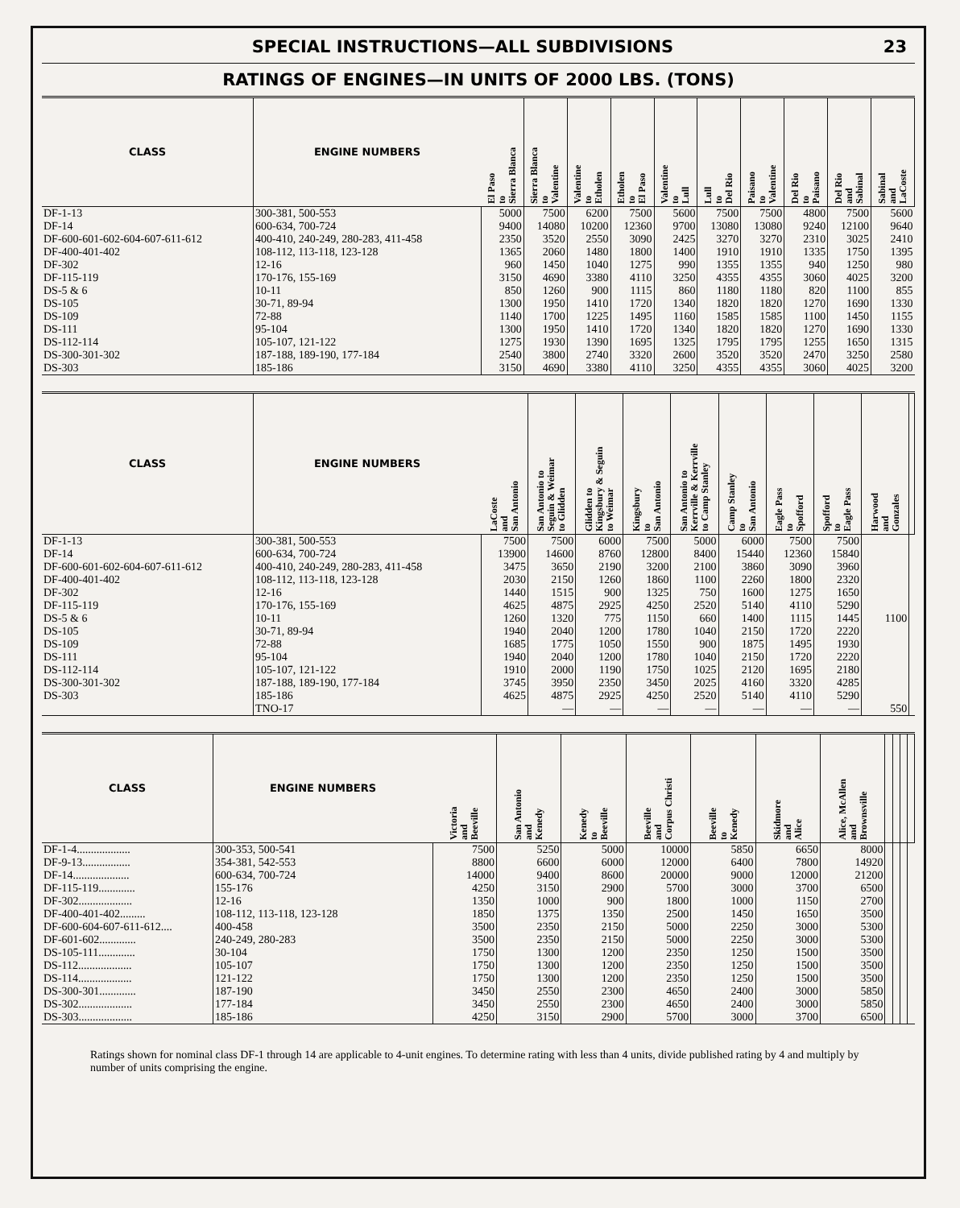SPECIAL INSTRUCTIONS—ALL SUBDIVISIONS 23
RATINGS OF ENGINES—IN UNITS OF 2000 LBS. (TONS)
| CLASS | ENGINE NUMBERS | El Paso to Sierra Blanca | Sierra Blanca to Valentine | Valentine to Etholen | Etholen to El Paso | Valentine to Lull | Lull to Del Rio | Paisano to Valentine | Del Rio to Paisano | Del Rio and Sabinal | Sabinal and LaCoste |
| --- | --- | --- | --- | --- | --- | --- | --- | --- | --- | --- | --- |
| DF-1-13 DF-14 DF-600-601-602-604-607-611-612 DF-400-401-402 DF-302 DF-115-119 DS-5 & 6 DS-105 DS-109 DS-111 DS-112-114 DS-300-301-302 DS-303 | 300-381, 500-553 600-634, 700-724 400-410, 240-249, 280-283, 411-458 108-112, 113-118, 123-128 12-16 170-176, 155-169 10-11 30-71, 89-94 72-88 95-104 105-107, 121-122 187-188, 189-190, 177-184 185-186 | 5000 9400 2350 1365 960 3150 850 1300 1140 1300 1275 2540 3150 | 7500 14080 3520 2060 1450 4690 1260 1950 1700 1950 1930 3800 4690 | 6200 10200 2550 1480 1040 3380 900 1410 1225 1410 1390 2740 3380 | 7500 12360 3090 1800 1275 4110 1115 1720 1495 1720 1695 3320 4110 | 5600 9700 2425 1400 990 3250 860 1340 1160 1340 1325 2600 3250 | 7500 13080 3270 1910 1355 4355 1180 1820 1585 1820 1795 3520 4355 | 7500 13080 3270 1910 1355 4355 1180 1820 1585 1820 1795 3520 4355 | 4800 9240 2310 1335 940 3060 820 1270 1100 1270 1255 2470 3060 | 7500 12100 3025 1750 1250 4025 1100 1690 1450 1690 1650 3250 4025 | 5600 9640 2410 1395 980 3200 855 1330 1155 1330 1315 2580 3200 |
| CLASS | ENGINE NUMBERS | LaCoste and San Antonio | San Antonio to Seguin & Weimar to Glidden | Glidden to Kingsbury & Seguin to Weimar | Kingsbury to San Antonio | San Antonio to Kerrville & Kerrville to Camp Stanley | Camp Stanley to San Antonio | Eagle Pass to Spofford | Spofford to Eagle Pass | Harwood and Gonzales | |
| --- | --- | --- | --- | --- | --- | --- | --- | --- | --- | --- | --- |
| DF-1-13 DF-14 DF-600-601-602-604-607-611-612 DF-400-401-402 DF-302 DF-115-119 DS-5 & 6 DS-105 DS-109 DS-111 DS-112-114 DS-300-301-302 DS-303 | 300-381, 500-553 600-634, 700-724 400-410, 240-249, 280-283, 411-458 108-112, 113-118, 123-128 12-16 170-176, 155-169 10-11 30-71, 89-94 72-88 95-104 105-107, 121-122 187-188, 189-190, 177-184 185-186 TNO-17 | 7500 13900 3475 2030 1440 4625 1260 1940 1685 1940 1910 3745 4625 | 7500 14600 3650 2150 1515 4875 1320 2040 1775 2040 2000 3950 4875 — | 6000 8760 2190 1260 900 2925 775 1200 1050 1200 1190 2350 2925 — | 7500 12800 3200 1860 1325 4250 1150 1780 1550 1780 1750 3450 4250 — | 5000 8400 2100 1100 750 2520 660 1040 900 1040 1025 2025 2520 — | 6000 15440 3860 2260 1600 5140 1400 2150 1875 2150 2120 4160 5140 — | 7500 12360 3090 1800 1275 4110 1115 1720 1495 1720 1695 3320 4110 — | 7500 15840 3960 2320 1650 5290 1445 2220 1930 2220 2180 4285 5290 — | 1100 550 | |
| CLASS | ENGINE NUMBERS | Victoria and Beeville | San Antonio and Kenedy | Kenedy to Beeville | Beeville and Corpus Christi | Beeville to Kenedy | Skidmore and Alice | Alice, McAllen and Brownsville | | | | |
| --- | --- | --- | --- | --- | --- | --- | --- | --- | --- | --- | --- | --- |
| DF-1-4................... DF-9-13................. DF-14.................... DF-115-119............. DF-302................... DF-400-401-402......... DF-600-604-607-611-612.... DF-601-602............. DS-105-111............. DS-112................... DS-114................... DS-300-301............. DS-302................... DS-303................... | 300-353, 500-541 354-381, 542-553 600-634, 700-724 155-176 12-16 108-112, 113-118, 123-128 400-458 240-249, 280-283 30-104 105-107 121-122 187-190 177-184 185-186 | 7500 8800 14000 4250 1350 1850 3500 3500 1750 1750 1750 3450 3450 4250 | 5250 6600 9400 3150 1000 1375 2350 2350 1300 1300 1300 2550 2550 3150 | 5000 6000 8600 2900 900 1350 2150 2150 1200 1200 1200 2300 2300 2900 | 10000 12000 20000 5700 1800 2500 5000 5000 2350 2350 2350 4650 4650 5700 | 5850 6400 9000 3000 1000 1450 2250 2250 1250 1250 1250 2400 2400 3000 | 6650 7800 12000 3700 1150 1650 3000 3000 1500 1500 1500 3000 3000 3700 | 8000 14920 21200 6500 2700 3500 5300 5300 3500 3500 3500 5850 5850 6500 | | | | |
Ratings shown for nominal class DF-1 through 14 are applicable to 4-unit engines. To determine rating with less than 4 units, divide published rating by 4 and multiply by number of units comprising the engine.